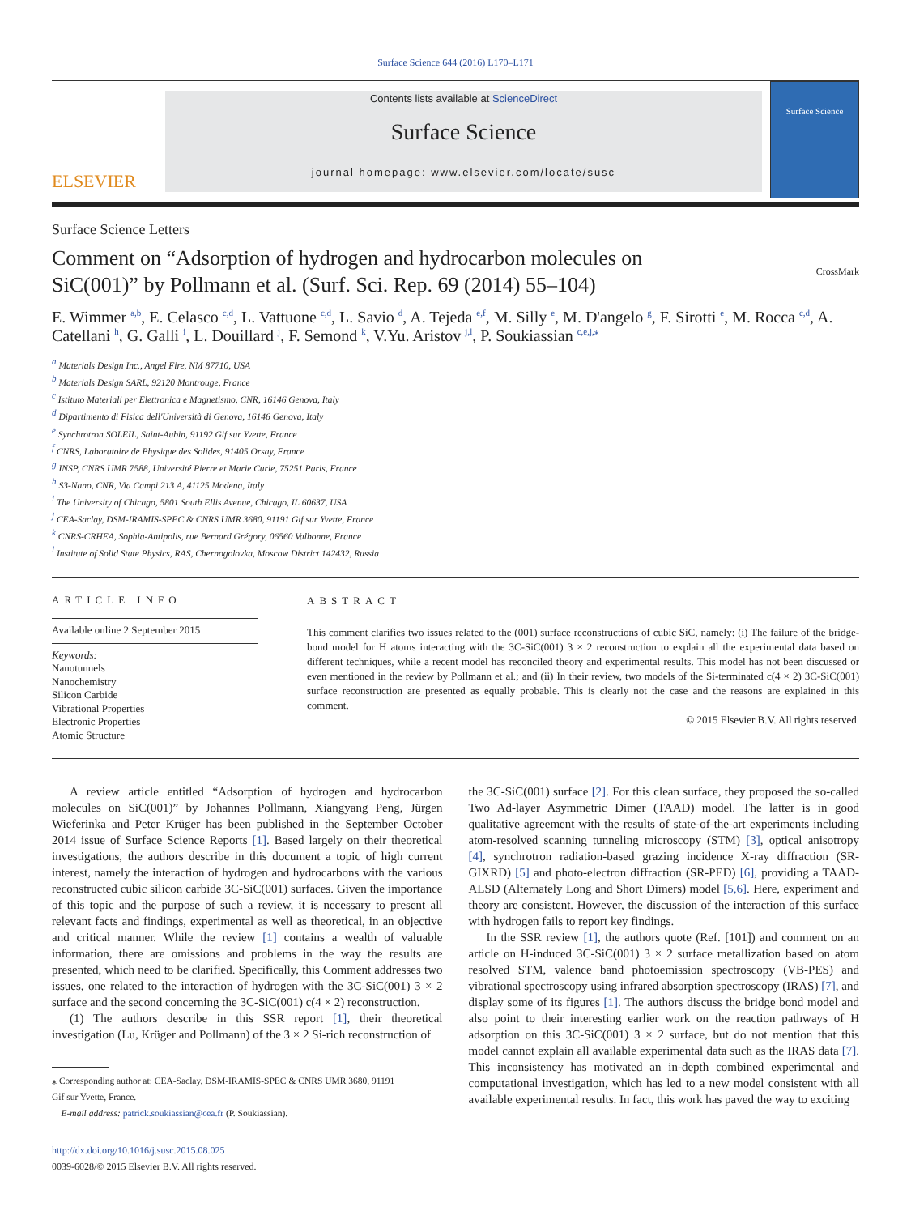Surface Science 644 (2016) L170–L171
ELSEVIER
Contents lists available at ScienceDirect
Surface Science
journal homepage: www.elsevier.com/locate/susc
Surface Science
Surface Science Letters
Comment on “Adsorption of hydrogen and hydrocarbon molecules on
SiC(001)” by Pollmann et al. (Surf. Sci. Rep. 69 (2014) 55–104) CrossMark
E. Wimmer <sup>a,b</sup>, E. Celasco <sup>c,d</sup>, L. Vattuone <sup>c,d</sup>, L. Savio <sup>d</sup>, A. Tejeda <sup>e,f</sup>, M. Silly <sup>e</sup>, M. D'angelo <sup>g</sup>, F. Sirotti <sup>e</sup>, M. Rocca <sup>c,d</sup>, A. Catellani <sup>h</sup>, G. Galli <sup>i</sup>, L. Douillard <sup>j</sup>, F. Semond <sup>k</sup>, V.Yu. Aristov <sup>j,l</sup>, P. Soukiassian <sup>c,e,j,⁎</sup>
<sup>a</sup> Materials Design Inc., Angel Fire, NM 87710, USA
<sup>b</sup> Materials Design SARL, 92120 Montrouge, France
<sup>c</sup> Istituto Materiali per Elettronica e Magnetismo, CNR, 16146 Genova, Italy
<sup>d</sup> Dipartimento di Fisica dell'Università di Genova, 16146 Genova, Italy
<sup>e</sup> Synchrotron SOLEIL, Saint-Aubin, 91192 Gif sur Yvette, France
<sup>f</sup> CNRS, Laboratoire de Physique des Solides, 91405 Orsay, France
<sup>g</sup> INSP, CNRS UMR 7588, Université Pierre et Marie Curie, 75251 Paris, France
<sup>h</sup> S3-Nano, CNR, Via Campi 213 A, 41125 Modena, Italy
<sup>i</sup> The University of Chicago, 5801 South Ellis Avenue, Chicago, IL 60637, USA
<sup>j</sup> CEA-Saclay, DSM-IRAMIS-SPEC & CNRS UMR 3680, 91191 Gif sur Yvette, France
<sup>k</sup> CNRS-CRHEA, Sophia-Antipolis, rue Bernard Grégory, 06560 Valbonne, France
<sup>l</sup> Institute of Solid State Physics, RAS, Chernogolovka, Moscow District 142432, Russia
ARTICLE INFO
Available online 2 September 2015
Keywords:
Nanotunnels
Nanochemistry
Silicon Carbide
Vibrational Properties
Electronic Properties
Atomic Structure
ABSTRACT
This comment clarifies two issues related to the (001) surface reconstructions of cubic SiC, namely: (i) The failure of the bridge-bond model for H atoms interacting with the 3C-SiC(001) 3 × 2 reconstruction to explain all the experimental data based on different techniques, while a recent model has reconciled theory and experimental results. This model has not been discussed or even mentioned in the review by Pollmann et al.; and (ii) In their review, two models of the Si-terminated c(4 × 2) 3C-SiC(001) surface reconstruction are presented as equally probable. This is clearly not the case and the reasons are explained in this comment.
© 2015 Elsevier B.V. All rights reserved.
A review article entitled “Adsorption of hydrogen and hydrocarbon molecules on SiC(001)” by Johannes Pollmann, Xiangyang Peng, Jürgen Wieferinka and Peter Krüger has been published in the September–October 2014 issue of Surface Science Reports [1]. Based largely on their theoretical investigations, the authors describe in this document a topic of high current interest, namely the interaction of hydrogen and hydrocarbons with the various reconstructed cubic silicon carbide 3C-SiC(001) surfaces. Given the importance of this topic and the purpose of such a review, it is necessary to present all relevant facts and findings, experimental as well as theoretical, in an objective and critical manner. While the review [1] contains a wealth of valuable information, there are omissions and problems in the way the results are presented, which need to be clarified. Specifically, this Comment addresses two issues, one related to the interaction of hydrogen with the 3C-SiC(001) 3 × 2 surface and the second concerning the 3C-SiC(001) c(4 × 2) reconstruction.
(1) The authors describe in this SSR report [1], their theoretical investigation (Lu, Krüger and Pollmann) of the 3 × 2 Si-rich reconstruction of
⁎ Corresponding author at: CEA-Saclay, DSM-IRAMIS-SPEC & CNRS UMR 3680, 91191
Gif sur Yvette, France.
E-mail address: patrick.soukiassian@cea.fr (P. Soukiassian).
http://dx.doi.org/10.1016/j.susc.2015.08.025
0039-6028/© 2015 Elsevier B.V. All rights reserved.
the 3C-SiC(001) surface [2]. For this clean surface, they proposed the so-called Two Ad-layer Asymmetric Dimer (TAAD) model. The latter is in good qualitative agreement with the results of state-of-the-art experiments including atom-resolved scanning tunneling microscopy (STM) [3], optical anisotropy [4], synchrotron radiation-based grazing incidence X-ray diffraction (SR-GIXRD) [5] and photo-electron diffraction (SR-PED) [6], providing a TAAD-ALSD (Alternately Long and Short Dimers) model [5,6]. Here, experiment and theory are consistent. However, the discussion of the interaction of this surface with hydrogen fails to report key findings.
In the SSR review [1], the authors quote (Ref. [101]) and comment on an article on H-induced 3C-SiC(001) 3 × 2 surface metallization based on atom resolved STM, valence band photoemission spectroscopy (VB-PES) and vibrational spectroscopy using infrared absorption spectroscopy (IRAS) [7], and display some of its figures [1]. The authors discuss the bridge bond model and also point to their interesting earlier work on the reaction pathways of H adsorption on this 3C-SiC(001) 3 × 2 surface, but do not mention that this model cannot explain all available experimental data such as the IRAS data [7]. This inconsistency has motivated an in-depth combined experimental and computational investigation, which has led to a new model consistent with all available experimental results. In fact, this work has paved the way to exciting